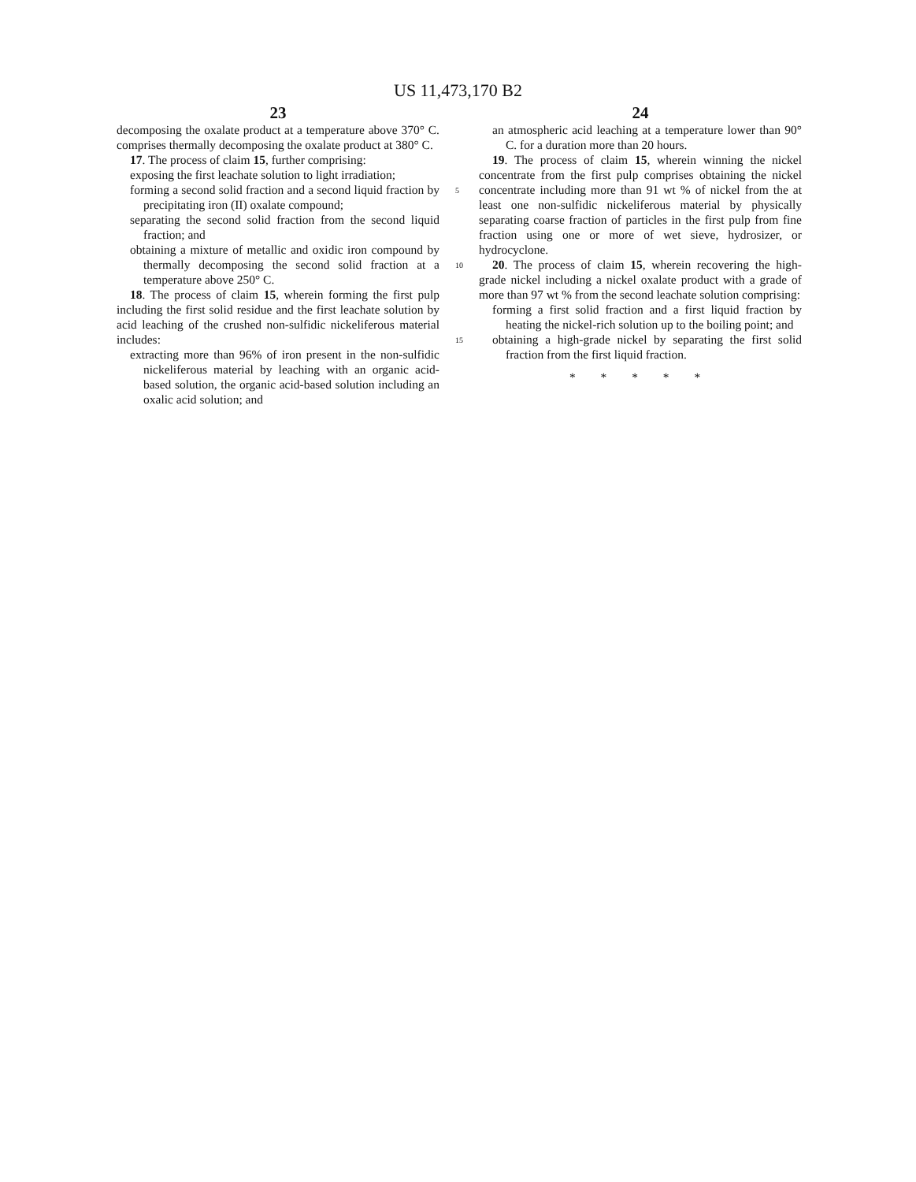US 11,473,170 B2
23
decomposing the oxalate product at a temperature above 370° C. comprises thermally decomposing the oxalate product at 380° C.
17. The process of claim 15, further comprising:
exposing the first leachate solution to light irradiation;
forming a second solid fraction and a second liquid fraction by precipitating iron (II) oxalate compound;
separating the second solid fraction from the second liquid fraction; and
obtaining a mixture of metallic and oxidic iron compound by thermally decomposing the second solid fraction at a temperature above 250° C.
18. The process of claim 15, wherein forming the first pulp including the first solid residue and the first leachate solution by acid leaching of the crushed non-sulfidic nickeliferous material includes:
extracting more than 96% of iron present in the non-sulfidic nickeliferous material by leaching with an organic acid-based solution, the organic acid-based solution including an oxalic acid solution; and
5
10
15
24
an atmospheric acid leaching at a temperature lower than 90° C. for a duration more than 20 hours.
19. The process of claim 15, wherein winning the nickel concentrate from the first pulp comprises obtaining the nickel concentrate including more than 91 wt % of nickel from the at least one non-sulfidic nickeliferous material by physically separating coarse fraction of particles in the first pulp from fine fraction using one or more of wet sieve, hydrosizer, or hydrocyclone.
20. The process of claim 15, wherein recovering the high-grade nickel including a nickel oxalate product with a grade of more than 97 wt % from the second leachate solution comprising:
forming a first solid fraction and a first liquid fraction by heating the nickel-rich solution up to the boiling point; and
obtaining a high-grade nickel by separating the first solid fraction from the first liquid fraction.
* * * * *